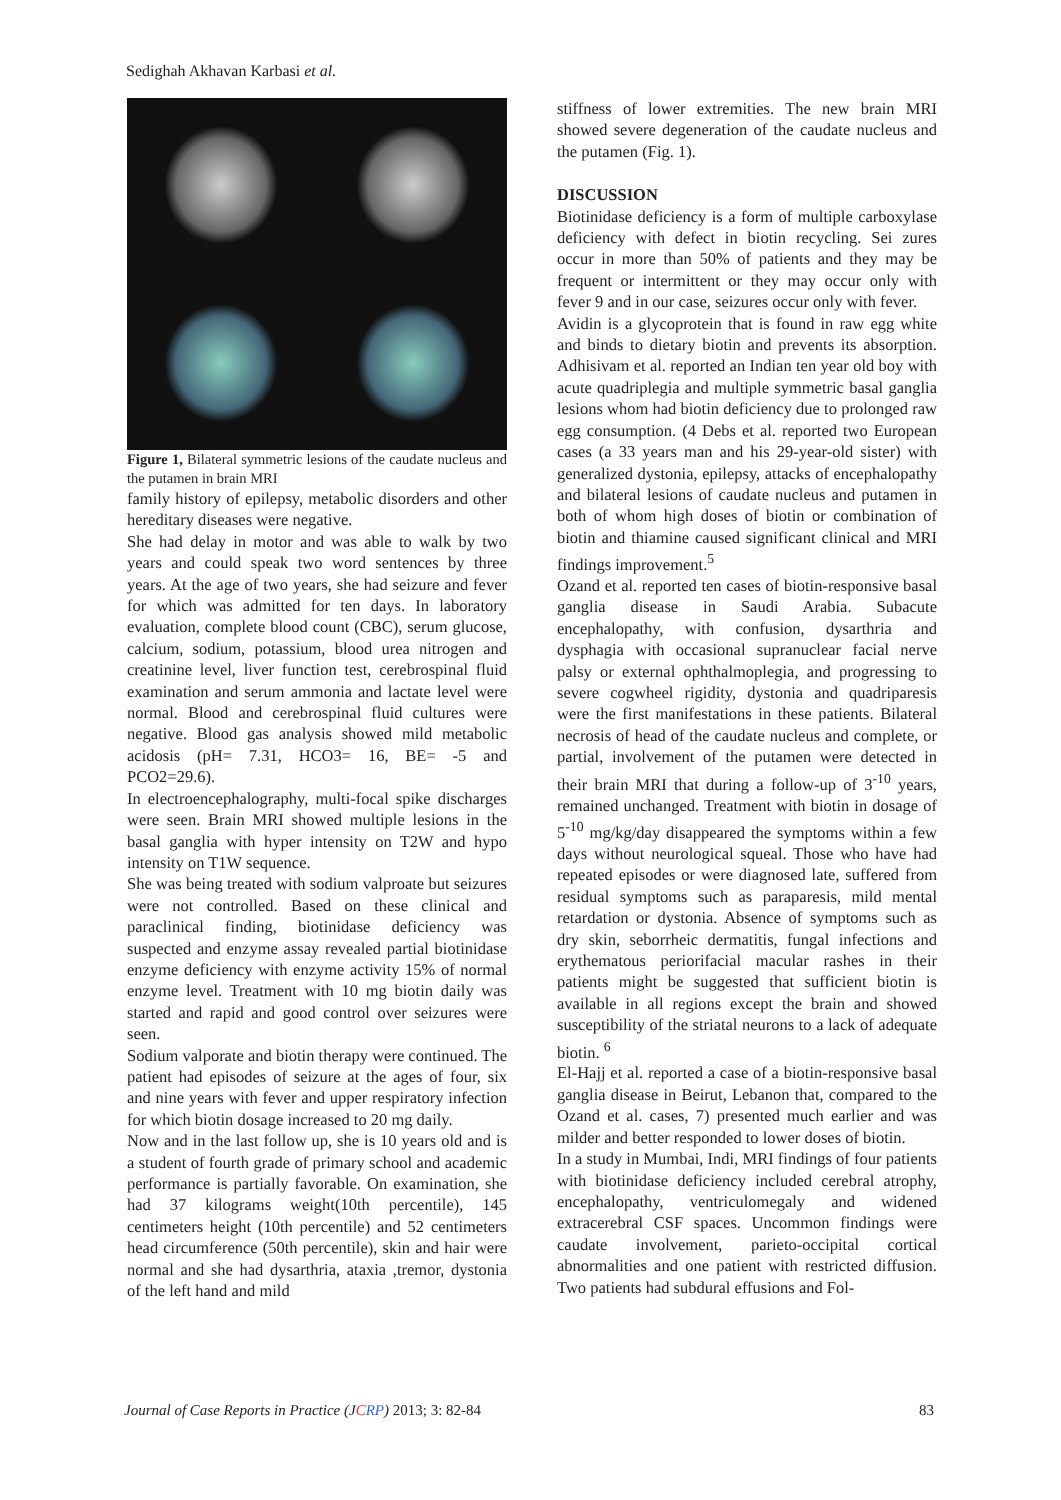Sedighah Akhavan Karbasi et al.
Figure 1, Bilateral symmetric lesions of the caudate nucleus and the putamen in brain MRI
family history of epilepsy, metabolic disorders and other hereditary diseases were negative.
She had delay in motor and was able to walk by two years and could speak two word sentences by three years. At the age of two years, she had seizure and fever for which was admitted for ten days. In laboratory evaluation, complete blood count (CBC), serum glucose, calcium, sodium, potassium, blood urea nitrogen and creatinine level, liver function test, cerebrospinal fluid examination and serum ammonia and lactate level were normal. Blood and cerebrospinal fluid cultures were negative. Blood gas analysis showed mild metabolic acidosis (pH= 7.31, HCO3= 16, BE= -5 and PCO2=29.6).
In electroencephalography, multi-focal spike discharges were seen. Brain MRI showed multiple lesions in the basal ganglia with hyper intensity on T2W and hypo intensity on T1W sequence.
She was being treated with sodium valproate but seizures were not controlled. Based on these clinical and paraclinical finding, biotinidase deficiency was suspected and enzyme assay revealed partial biotinidase enzyme deficiency with enzyme activity 15% of normal enzyme level. Treatment with 10 mg biotin daily was started and rapid and good control over seizures were seen.
Sodium valporate and biotin therapy were continued. The patient had episodes of seizure at the ages of four, six and nine years with fever and upper respiratory infection for which biotin dosage increased to 20 mg daily.
Now and in the last follow up, she is 10 years old and is a student of fourth grade of primary school and academic performance is partially favorable. On examination, she had 37 kilograms weight(10th percentile), 145 centimeters height (10th percentile) and 52 centimeters head circumference (50th percentile), skin and hair were normal and she had dysarthria, ataxia ,tremor, dystonia of the left hand and mild
stiffness of lower extremities. The new brain MRI showed severe degeneration of the caudate nucleus and the putamen (Fig. 1).
DISCUSSION
Biotinidase deficiency is a form of multiple carboxylase deficiency with defect in biotin recycling. Sei zures occur in more than 50% of patients and they may be frequent or intermittent or they may occur only with fever 9 and in our case, seizures occur only with fever.
Avidin is a glycoprotein that is found in raw egg white and binds to dietary biotin and prevents its absorption. Adhisivam et al. reported an Indian ten year old boy with acute quadriplegia and multiple symmetric basal ganglia lesions whom had biotin deficiency due to prolonged raw egg consumption. (4 Debs et al. reported two European cases (a 33 years man and his 29-year-old sister) with generalized dystonia, epilepsy, attacks of encephalopathy and bilateral lesions of caudate nucleus and putamen in both of whom high doses of biotin or combination of biotin and thiamine caused significant clinical and MRI findings improvement.<sup>5</sup>
Ozand et al. reported ten cases of biotin-responsive basal ganglia disease in Saudi Arabia. Subacute encephalopathy, with confusion, dysarthria and dysphagia with occasional supranuclear facial nerve palsy or external ophthalmoplegia, and progressing to severe cogwheel rigidity, dystonia and quadriparesis were the first manifestations in these patients. Bilateral necrosis of head of the caudate nucleus and complete, or partial, involvement of the putamen were detected in their brain MRI that during a follow-up of 3<sup>-10</sup> years, remained unchanged. Treatment with biotin in dosage of 5<sup>-10</sup> mg/kg/day disappeared the symptoms within a few days without neurological squeal. Those who have had repeated episodes or were diagnosed late, suffered from residual symptoms such as paraparesis, mild mental retardation or dystonia. Absence of symptoms such as dry skin, seborrheic dermatitis, fungal infections and erythematous periorifacial macular rashes in their patients might be suggested that sufficient biotin is available in all regions except the brain and showed susceptibility of the striatal neurons to a lack of adequate biotin. <sup>6</sup>
El-Hajj et al. reported a case of a biotin-responsive basal ganglia disease in Beirut, Lebanon that, compared to the Ozand et al. cases, 7) presented much earlier and was milder and better responded to lower doses of biotin.
In a study in Mumbai, Indi, MRI findings of four patients with biotinidase deficiency included cerebral atrophy, encephalopathy, ventriculomegaly and widened extracerebral CSF spaces. Uncommon findings were caudate involvement, parieto-occipital cortical abnormalities and one patient with restricted diffusion. Two patients had subdural effusions and Fol-
Journal of Case Reports in Practice (JCRP) 2013; 3: 82-84 83